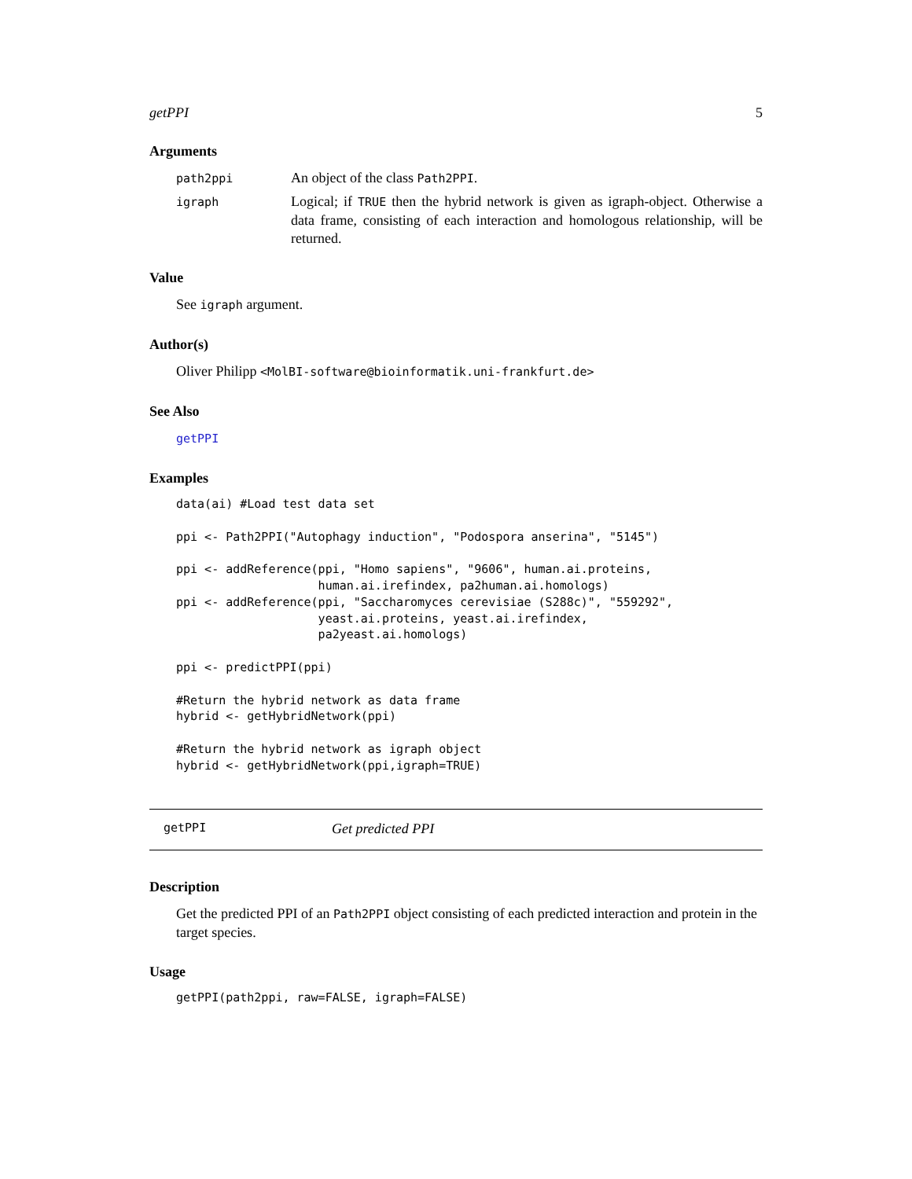getPPI 5
Arguments
path2ppi
An object of the class Path2PPI.
igraph
Logical; if TRUE then the hybrid network is given as igraph-object. Otherwise a data frame, consisting of each interaction and homologous relationship, will be returned.
Value
See igraph argument.
Author(s)
Oliver Philipp <MolBI-software@bioinformatik.uni-frankfurt.de>
See Also
getPPI
Examples
data(ai) #Load test data set

ppi <- Path2PPI("Autophagy induction", "Podospora anserina", "5145")

ppi <- addReference(ppi, "Homo sapiens", "9606", human.ai.proteins,
                    human.ai.irefindex, pa2human.ai.homologs)
ppi <- addReference(ppi, "Saccharomyces cerevisiae (S288c)", "559292",
                    yeast.ai.proteins, yeast.ai.irefindex,
                    pa2yeast.ai.homologs)

ppi <- predictPPI(ppi)

#Return the hybrid network as data frame
hybrid <- getHybridNetwork(ppi)

#Return the hybrid network as igraph object
hybrid <- getHybridNetwork(ppi,igraph=TRUE)
getPPI Get predicted PPI
Description
Get the predicted PPI of an Path2PPI object consisting of each predicted interaction and protein in the target species.
Usage
getPPI(path2ppi, raw=FALSE, igraph=FALSE)